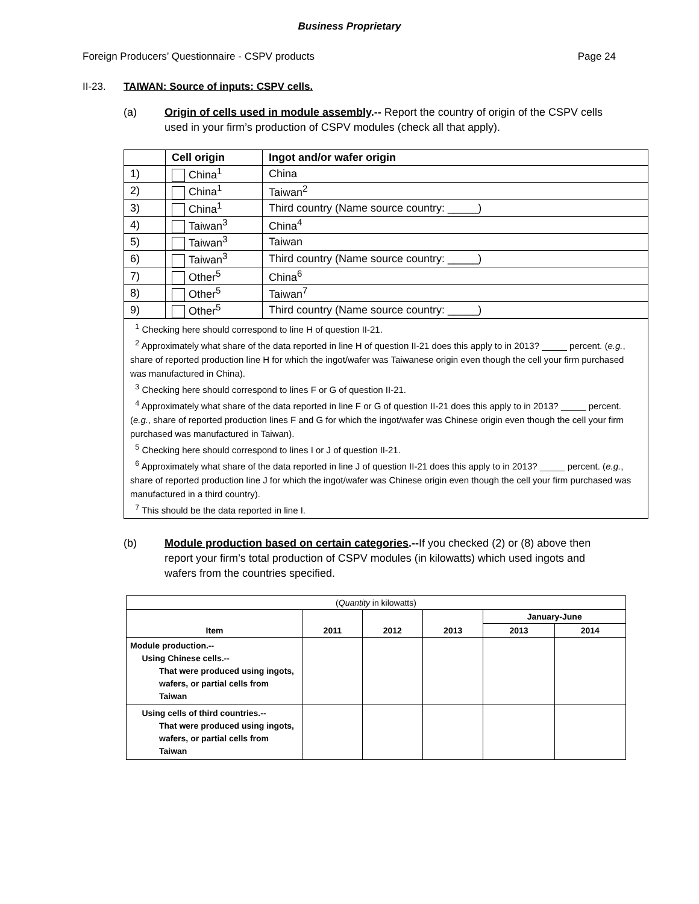Business Proprietary
Foreign Producers’ Questionnaire - CSPV products Page 24
II-23. TAIWAN: Source of inputs: CSPV cells.
(a) Origin of cells used in module assembly.-- Report the country of origin of the CSPV cells used in your firm’s production of CSPV modules (check all that apply).
| | Cell origin | Ingot and/or wafer origin |
| 1) | China<sup>1</sup> | China |
| 2) | China<sup>1</sup> | Taiwan<sup>2</sup> |
| 3) | China<sup>1</sup> | Third country (Name source country: _____) |
| 4) | Taiwan<sup>3</sup> | China<sup>4</sup> |
| 5) | Taiwan<sup>3</sup> | Taiwan |
| 6) | Taiwan<sup>3</sup> | Third country (Name source country: _____) |
| 7) | Other<sup>5</sup> | China<sup>6</sup> |
| 8) | Other<sup>5</sup> | Taiwan<sup>7</sup> |
| 9) | Other<sup>5</sup> | Third country (Name source country: _____) |
| <sup>1</sup> Checking here should correspond to line H of question II-21. <sup>2</sup> Approximately what share of the data reported in line H of question II-21 does this apply to in 2013? _____ percent. ( e.g. , share of reported production line H for which the ingot/wafer was Taiwanese origin even though the cell your firm purchased was manufactured in China). <sup>3</sup> Checking here should correspond to lines F or G of question II-21. <sup>4</sup> Approximately what share of the data reported in line F or G of question II-21 does this apply to in 2013? _____ percent. ( e.g. , share of reported production lines F and G for which the ingot/wafer was Chinese origin even though the cell your firm purchased was manufactured in Taiwan). <sup>5</sup> Checking here should correspond to lines I or J of question II-21. <sup>6</sup> Approximately what share of the data reported in line J of question II-21 does this apply to in 2013? _____ percent. ( e.g. , share of reported production line J for which the ingot/wafer was Chinese origin even though the cell your firm purchased was manufactured in a third country). <sup>7</sup> This should be the data reported in line I. | | |
(b) Module production based on certain categories.--If you checked (2) or (8) above then report your firm’s total production of CSPV modules (in kilowatts) which used ingots and wafers from the countries specified.
| ( Quantity in kilowatts) | | | | | |
| Item | 2011 | 2012 | 2013 | January-June | |
| | | | | 2013 | 2014 |
| Module production.-- Using Chinese cells.-- That were produced using ingots, wafers, or partial cells from Taiwan | | | | | |
| Using cells of third countries.-- That were produced using ingots, wafers, or partial cells from Taiwan | | | | | |